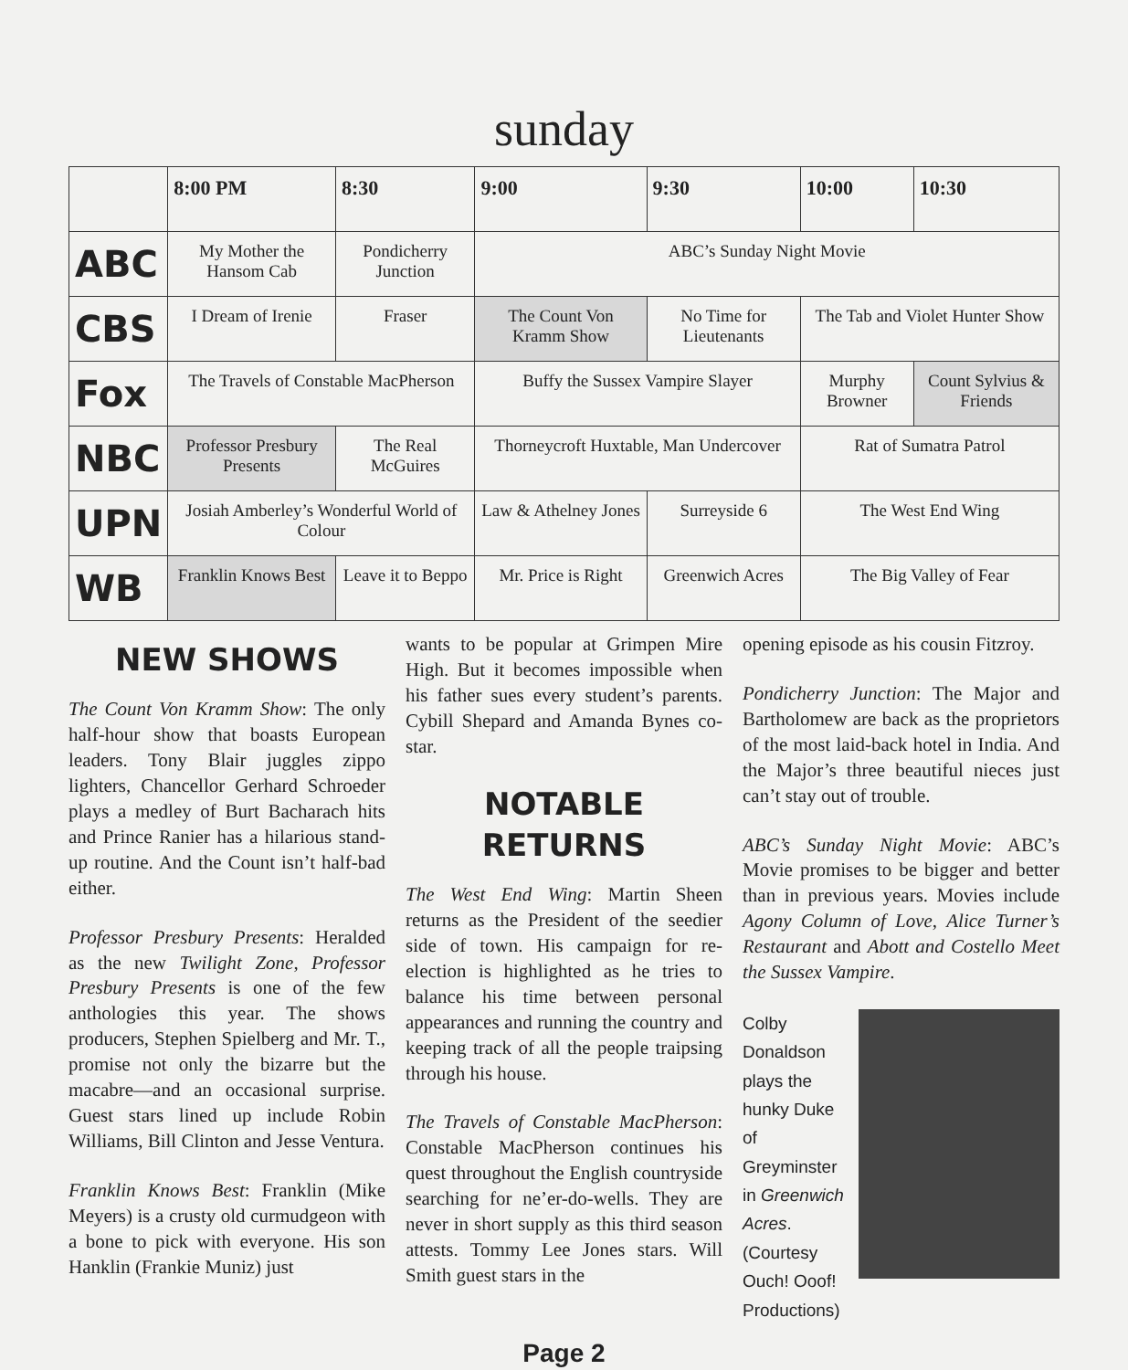sunday
| | 8:00 PM | 8:30 | 9:00 | 9:30 | 10:00 | 10:30 |
| --- | --- | --- | --- | --- | --- | --- |
| ABC | My Mother the Hansom Cab | Pondicherry Junction | ABC’s Sunday Night Movie | | | |
| CBS | I Dream of Irenie | Fraser | The Count Von Kramm Show | No Time for Lieutenants | The Tab and Violet Hunter Show | |
| Fox | The Travels of Constable MacPherson | | Buffy the Sussex Vampire Slayer | | Murphy Browner | Count Sylvius & Friends |
| NBC | Professor Presbury Presents | The Real McGuires | Thorneycroft Huxtable, Man Undercover | | Rat of Sumatra Patrol | |
| UPN | Josiah Amberley’s Wonderful World of Colour | | Law & Athelney Jones | Surreyside 6 | The West End Wing | |
| WB | Franklin Knows Best | Leave it to Beppo | Mr. Price is Right | Greenwich Acres | The Big Valley of Fear | |
NEW SHOWS
The Count Von Kramm Show: The only half-hour show that boasts European leaders. Tony Blair juggles zippo lighters, Chancellor Gerhard Schroeder plays a medley of Burt Bacharach hits and Prince Ranier has a hilarious stand-up routine. And the Count isn’t half-bad either.
Professor Presbury Presents: Heralded as the new Twilight Zone, Professor Presbury Presents is one of the few anthologies this year. The shows producers, Stephen Spielberg and Mr. T., promise not only the bizarre but the macabre—and an occasional surprise. Guest stars lined up include Robin Williams, Bill Clinton and Jesse Ventura.
Franklin Knows Best: Franklin (Mike Meyers) is a crusty old curmudgeon with a bone to pick with everyone. His son Hanklin (Frankie Muniz) just
wants to be popular at Grimpen Mire High. But it becomes impossible when his father sues every student’s parents. Cybill Shepard and Amanda Bynes co-star.
NOTABLE RETURNS
The West End Wing: Martin Sheen returns as the President of the seedier side of town. His campaign for re-election is highlighted as he tries to balance his time between personal appearances and running the country and keeping track of all the people traipsing through his house.
The Travels of Constable MacPherson: Constable MacPherson continues his quest throughout the English countryside searching for ne’er-do-wells. They are never in short supply as this third season attests. Tommy Lee Jones stars. Will Smith guest stars in the
opening episode as his cousin Fitzroy.
Pondicherry Junction: The Major and Bartholomew are back as the proprietors of the most laid-back hotel in India. And the Major’s three beautiful nieces just can’t stay out of trouble.
ABC’s Sunday Night Movie: ABC’s Movie promises to be bigger and better than in previous years. Movies include Agony Column of Love, Alice Turner’s Restaurant and Abott and Costello Meet the Sussex Vampire.
Colby Donaldson plays the hunky Duke of Greyminster in Greenwich Acres. (Courtesy Ouch! Ooof! Productions)
Page 2